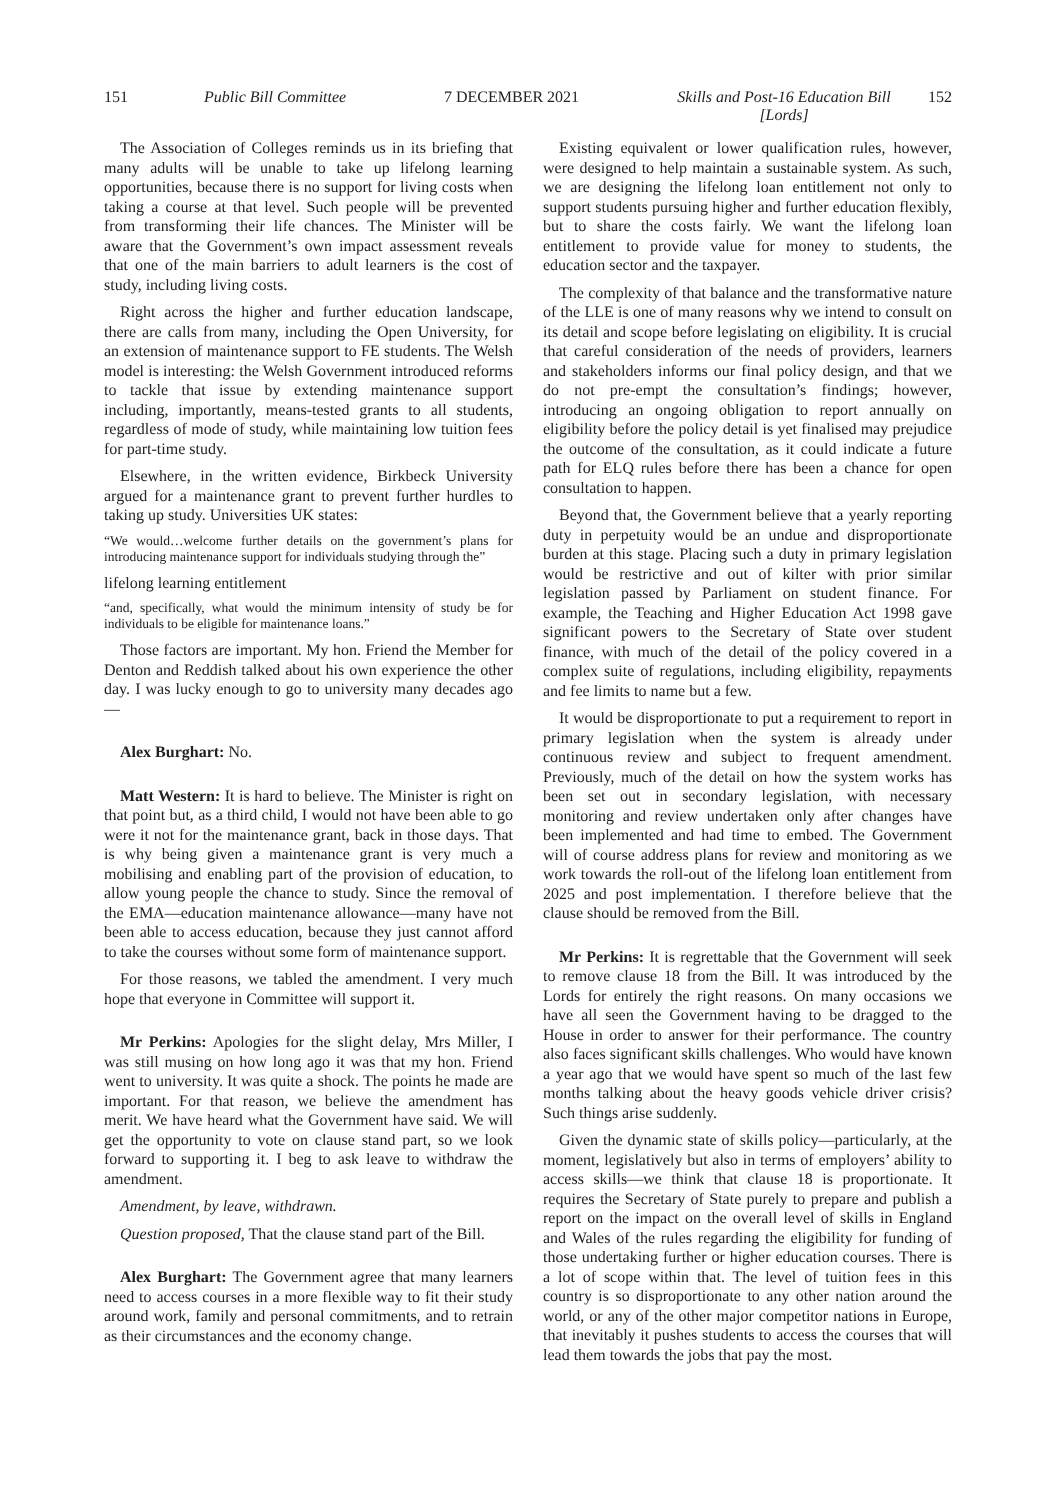151 Public Bill Committee 7 DECEMBER 2021 Skills and Post-16 Education Bill
[Lords]
152
The Association of Colleges reminds us in its briefing that many adults will be unable to take up lifelong learning opportunities, because there is no support for living costs when taking a course at that level. Such people will be prevented from transforming their life chances. The Minister will be aware that the Government’s own impact assessment reveals that one of the main barriers to adult learners is the cost of study, including living costs.
Right across the higher and further education landscape, there are calls from many, including the Open University, for an extension of maintenance support to FE students. The Welsh model is interesting: the Welsh Government introduced reforms to tackle that issue by extending maintenance support including, importantly, means-tested grants to all students, regardless of mode of study, while maintaining low tuition fees for part-time study.
Elsewhere, in the written evidence, Birkbeck University argued for a maintenance grant to prevent further hurdles to taking up study. Universities UK states:
“We would…welcome further details on the government’s plans for introducing maintenance support for individuals studying through the”
lifelong learning entitlement
“and, specifically, what would the minimum intensity of study be for individuals to be eligible for maintenance loans.”
Those factors are important. My hon. Friend the Member for Denton and Reddish talked about his own experience the other day. I was lucky enough to go to university many decades ago—
Alex Burghart: No.
Matt Western: It is hard to believe. The Minister is right on that point but, as a third child, I would not have been able to go were it not for the maintenance grant, back in those days. That is why being given a maintenance grant is very much a mobilising and enabling part of the provision of education, to allow young people the chance to study. Since the removal of the EMA—education maintenance allowance—many have not been able to access education, because they just cannot afford to take the courses without some form of maintenance support.
For those reasons, we tabled the amendment. I very much hope that everyone in Committee will support it.
Mr Perkins: Apologies for the slight delay, Mrs Miller, I was still musing on how long ago it was that my hon. Friend went to university. It was quite a shock. The points he made are important. For that reason, we believe the amendment has merit. We have heard what the Government have said. We will get the opportunity to vote on clause stand part, so we look forward to supporting it. I beg to ask leave to withdraw the amendment.
Amendment, by leave, withdrawn.
Question proposed, That the clause stand part of the Bill.
Alex Burghart: The Government agree that many learners need to access courses in a more flexible way to fit their study around work, family and personal commitments, and to retrain as their circumstances and the economy change.
Existing equivalent or lower qualification rules, however, were designed to help maintain a sustainable system. As such, we are designing the lifelong loan entitlement not only to support students pursuing higher and further education flexibly, but to share the costs fairly. We want the lifelong loan entitlement to provide value for money to students, the education sector and the taxpayer.
The complexity of that balance and the transformative nature of the LLE is one of many reasons why we intend to consult on its detail and scope before legislating on eligibility. It is crucial that careful consideration of the needs of providers, learners and stakeholders informs our final policy design, and that we do not pre-empt the consultation’s findings; however, introducing an ongoing obligation to report annually on eligibility before the policy detail is yet finalised may prejudice the outcome of the consultation, as it could indicate a future path for ELQ rules before there has been a chance for open consultation to happen.
Beyond that, the Government believe that a yearly reporting duty in perpetuity would be an undue and disproportionate burden at this stage. Placing such a duty in primary legislation would be restrictive and out of kilter with prior similar legislation passed by Parliament on student finance. For example, the Teaching and Higher Education Act 1998 gave significant powers to the Secretary of State over student finance, with much of the detail of the policy covered in a complex suite of regulations, including eligibility, repayments and fee limits to name but a few.
It would be disproportionate to put a requirement to report in primary legislation when the system is already under continuous review and subject to frequent amendment. Previously, much of the detail on how the system works has been set out in secondary legislation, with necessary monitoring and review undertaken only after changes have been implemented and had time to embed. The Government will of course address plans for review and monitoring as we work towards the roll-out of the lifelong loan entitlement from 2025 and post implementation. I therefore believe that the clause should be removed from the Bill.
Mr Perkins: It is regrettable that the Government will seek to remove clause 18 from the Bill. It was introduced by the Lords for entirely the right reasons. On many occasions we have all seen the Government having to be dragged to the House in order to answer for their performance. The country also faces significant skills challenges. Who would have known a year ago that we would have spent so much of the last few months talking about the heavy goods vehicle driver crisis? Such things arise suddenly.
Given the dynamic state of skills policy—particularly, at the moment, legislatively but also in terms of employers’ ability to access skills—we think that clause 18 is proportionate. It requires the Secretary of State purely to prepare and publish a report on the impact on the overall level of skills in England and Wales of the rules regarding the eligibility for funding of those undertaking further or higher education courses. There is a lot of scope within that. The level of tuition fees in this country is so disproportionate to any other nation around the world, or any of the other major competitor nations in Europe, that inevitably it pushes students to access the courses that will lead them towards the jobs that pay the most.